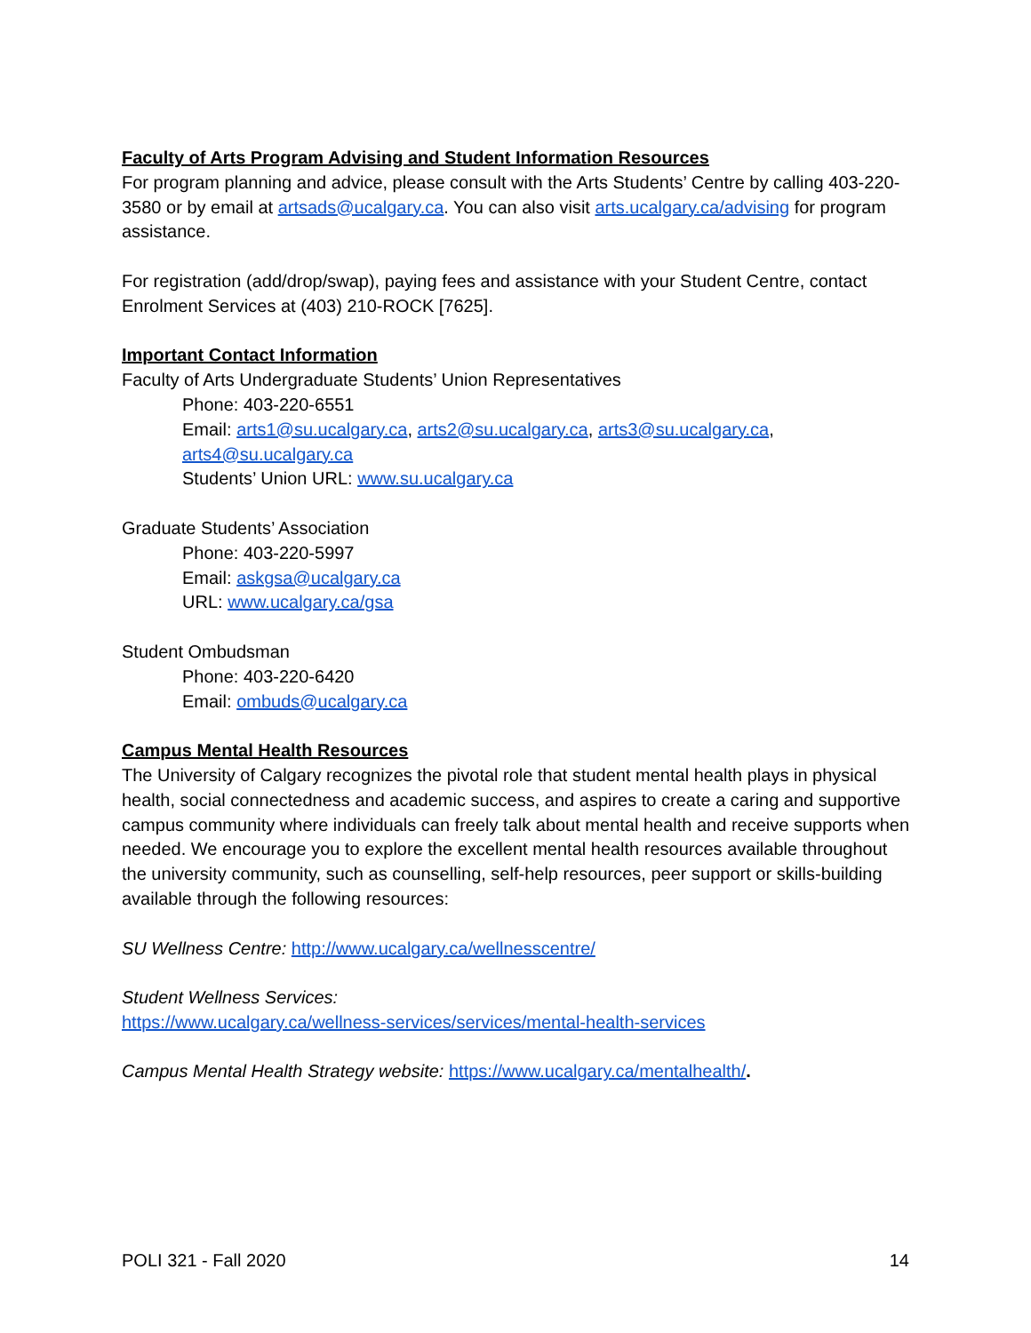Faculty of Arts Program Advising and Student Information Resources
For program planning and advice, please consult with the Arts Students’ Centre by calling 403-220-3580 or by email at artsads@ucalgary.ca. You can also visit arts.ucalgary.ca/advising for program assistance.
For registration (add/drop/swap), paying fees and assistance with your Student Centre, contact Enrolment Services at (403) 210-ROCK [7625].
Important Contact Information
Faculty of Arts Undergraduate Students’ Union Representatives
Phone: 403-220-6551
Email: arts1@su.ucalgary.ca, arts2@su.ucalgary.ca, arts3@su.ucalgary.ca, arts4@su.ucalgary.ca
Students’ Union URL: www.su.ucalgary.ca
Graduate Students’ Association
Phone: 403-220-5997
Email: askgsa@ucalgary.ca
URL: www.ucalgary.ca/gsa
Student Ombudsman
Phone: 403-220-6420
Email: ombuds@ucalgary.ca
Campus Mental Health Resources
The University of Calgary recognizes the pivotal role that student mental health plays in physical health, social connectedness and academic success, and aspires to create a caring and supportive campus community where individuals can freely talk about mental health and receive supports when needed. We encourage you to explore the excellent mental health resources available throughout the university community, such as counselling, self-help resources, peer support or skills-building available through the following resources:
SU Wellness Centre: http://www.ucalgary.ca/wellnesscentre/
Student Wellness Services:
https://www.ucalgary.ca/wellness-services/services/mental-health-services
Campus Mental Health Strategy website: https://www.ucalgary.ca/mentalhealth/.
POLI 321 - Fall 2020 14